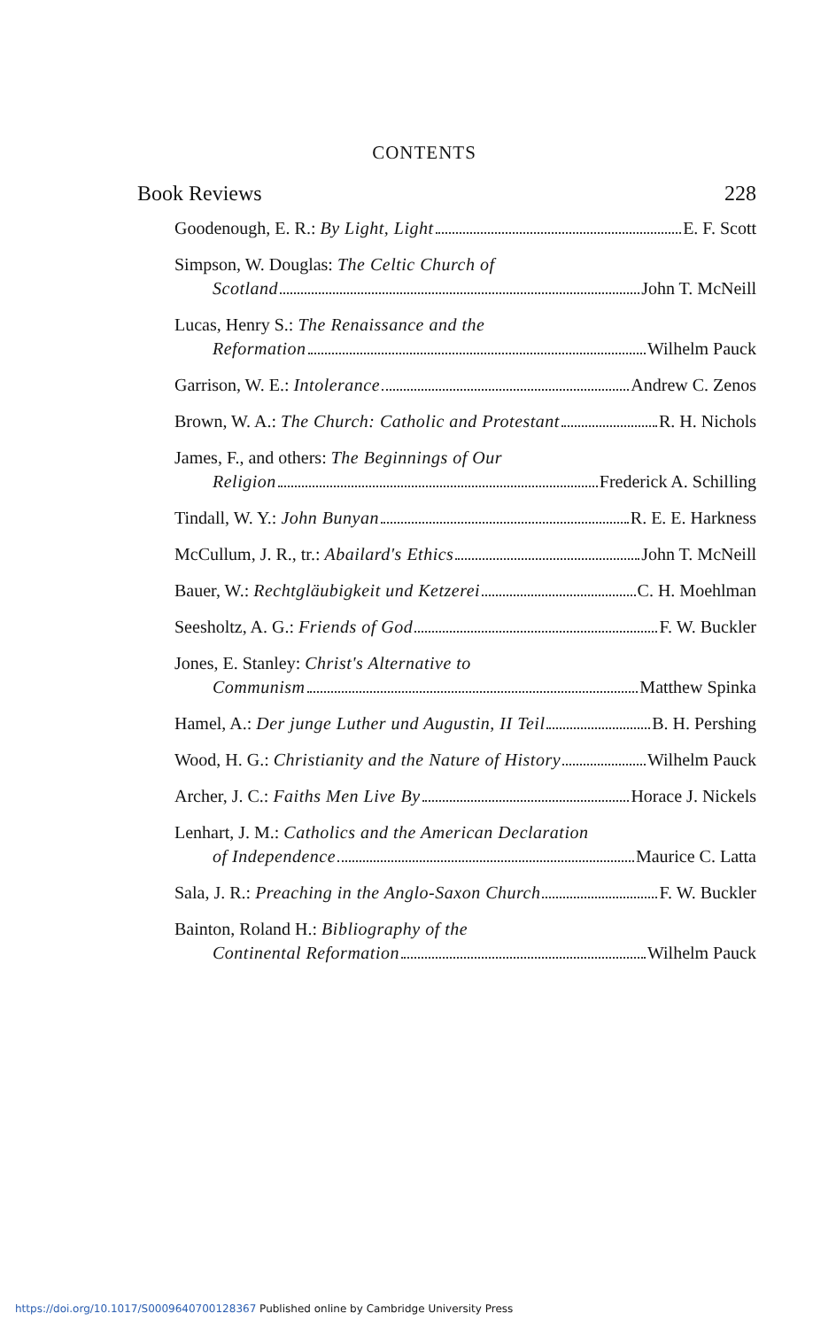CONTENTS
Book Reviews 228
Goodenough, E. R.: By Light, Light E. F. Scott
Simpson, W. Douglas: The Celtic Church of
Scotland John T. McNeill
Lucas, Henry S.: The Renaissance and the
Reformation Wilhelm Pauck
Garrison, W. E.: Intolerance Andrew C. Zenos
Brown, W. A.: The Church: Catholic and Protestant R. H. Nichols
James, F., and others: The Beginnings of Our
Religion Frederick A. Schilling
Tindall, W. Y.: John Bunyan R. E. E. Harkness
McCullum, J. R., tr.: Abailard's Ethics John T. McNeill
Bauer, W.: Rechtgläubigkeit und Ketzerei C. H. Moehlman
Seesholtz, A. G.: Friends of God F. W. Buckler
Jones, E. Stanley: Christ's Alternative to
Communism Matthew Spinka
Hamel, A.: Der junge Luther und Augustin, II Teil B. H. Pershing
Wood, H. G.: Christianity and the Nature of History Wilhelm Pauck
Archer, J. C.: Faiths Men Live By Horace J. Nickels
Lenhart, J. M.: Catholics and the American Declaration
of Independence Maurice C. Latta
Sala, J. R.: Preaching in the Anglo-Saxon Church F. W. Buckler
Bainton, Roland H.: Bibliography of the
Continental Reformation Wilhelm Pauck
https://doi.org/10.1017/S0009640700128367 Published online by Cambridge University Press